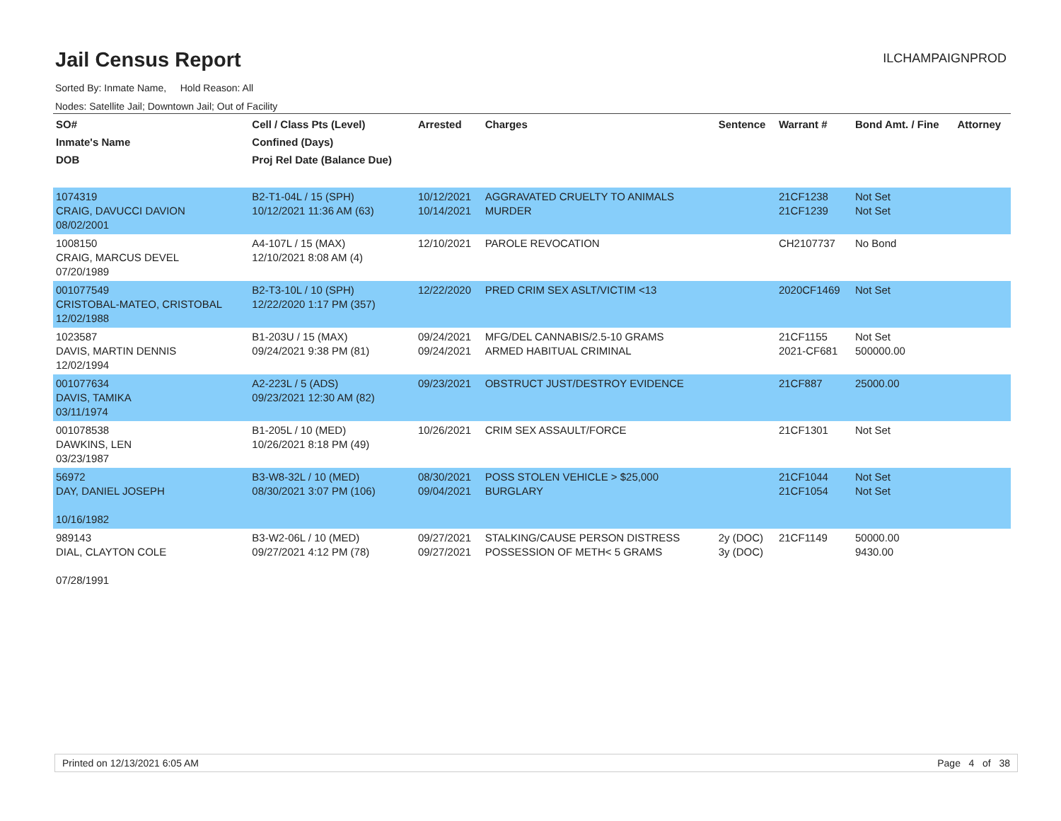Jail Census Report
ILCHAMPAIGNPROD
Sorted By: Inmate Name, Hold Reason: All
Nodes: Satellite Jail; Downtown Jail; Out of Facility
| SO# Inmate's Name DOB | Cell / Class Pts (Level) Confined (Days) Proj Rel Date (Balance Due) | Arrested | Charges | Sentence | Warrant # | Bond Amt. / Fine | Attorney |
| --- | --- | --- | --- | --- | --- | --- | --- |
| 1074319 CRAIG, DAVUCCI DAVION 08/02/2001 | B2-T1-04L / 15 (SPH) 10/12/2021 11:36 AM (63) | 10/12/2021 10/14/2021 | AGGRAVATED CRUELTY TO ANIMALS MURDER | | 21CF1238 21CF1239 | Not Set Not Set | |
| 1008150 CRAIG, MARCUS DEVEL 07/20/1989 | A4-107L / 15 (MAX) 12/10/2021 8:08 AM (4) | 12/10/2021 | PAROLE REVOCATION | | CH2107737 | No Bond | |
| 001077549 CRISTOBAL-MATEO, CRISTOBAL 12/02/1988 | B2-T3-10L / 10 (SPH) 12/22/2020 1:17 PM (357) | 12/22/2020 | PRED CRIM SEX ASLT/VICTIM <13 | | 2020CF1469 | Not Set | |
| 1023587 DAVIS, MARTIN DENNIS 12/02/1994 | B1-203U / 15 (MAX) 09/24/2021 9:38 PM (81) | 09/24/2021 09/24/2021 | MFG/DEL CANNABIS/2.5-10 GRAMS ARMED HABITUAL CRIMINAL | | 21CF1155 2021-CF681 | Not Set 500000.00 | |
| 001077634 DAVIS, TAMIKA 03/11/1974 | A2-223L / 5 (ADS) 09/23/2021 12:30 AM (82) | 09/23/2021 | OBSTRUCT JUST/DESTROY EVIDENCE | | 21CF887 | 25000.00 | |
| 001078538 DAWKINS, LEN 03/23/1987 | B1-205L / 10 (MED) 10/26/2021 8:18 PM (49) | 10/26/2021 | CRIM SEX ASSAULT/FORCE | | 21CF1301 | Not Set | |
| 56972 DAY, DANIEL JOSEPH 10/16/1982 | B3-W8-32L / 10 (MED) 08/30/2021 3:07 PM (106) | 08/30/2021 09/04/2021 | POSS STOLEN VEHICLE > $25,000 BURGLARY | | 21CF1044 21CF1054 | Not Set Not Set | |
| 989143 DIAL, CLAYTON COLE 07/28/1991 | B3-W2-06L / 10 (MED) 09/27/2021 4:12 PM (78) | 09/27/2021 09/27/2021 | STALKING/CAUSE PERSON DISTRESS POSSESSION OF METH< 5 GRAMS | 2y (DOC) 3y (DOC) | 21CF1149 | 50000.00 9430.00 | |
Printed on 12/13/2021 6:05 AM Page 4 of 38